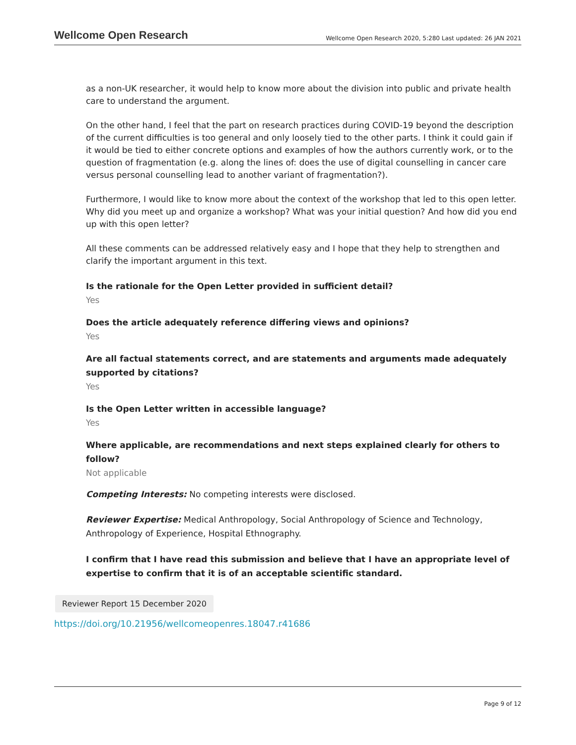Wellcome Open Research Wellcome Open Research 2020, 5:280 Last updated: 26 JAN 2021
as a non-UK researcher, it would help to know more about the division into public and private health care to understand the argument.
On the other hand, I feel that the part on research practices during COVID-19 beyond the description of the current difficulties is too general and only loosely tied to the other parts. I think it could gain if it would be tied to either concrete options and examples of how the authors currently work, or to the question of fragmentation (e.g. along the lines of: does the use of digital counselling in cancer care versus personal counselling lead to another variant of fragmentation?).
Furthermore, I would like to know more about the context of the workshop that led to this open letter. Why did you meet up and organize a workshop? What was your initial question? And how did you end up with this open letter?
All these comments can be addressed relatively easy and I hope that they help to strengthen and clarify the important argument in this text.
Is the rationale for the Open Letter provided in sufficient detail?
Yes
Does the article adequately reference differing views and opinions?
Yes
Are all factual statements correct, and are statements and arguments made adequately supported by citations?
Yes
Is the Open Letter written in accessible language?
Yes
Where applicable, are recommendations and next steps explained clearly for others to follow?
Not applicable
Competing Interests: No competing interests were disclosed.
Reviewer Expertise: Medical Anthropology, Social Anthropology of Science and Technology, Anthropology of Experience, Hospital Ethnography.
I confirm that I have read this submission and believe that I have an appropriate level of expertise to confirm that it is of an acceptable scientific standard.
Reviewer Report 15 December 2020
https://doi.org/10.21956/wellcomeopenres.18047.r41686
Page 9 of 12